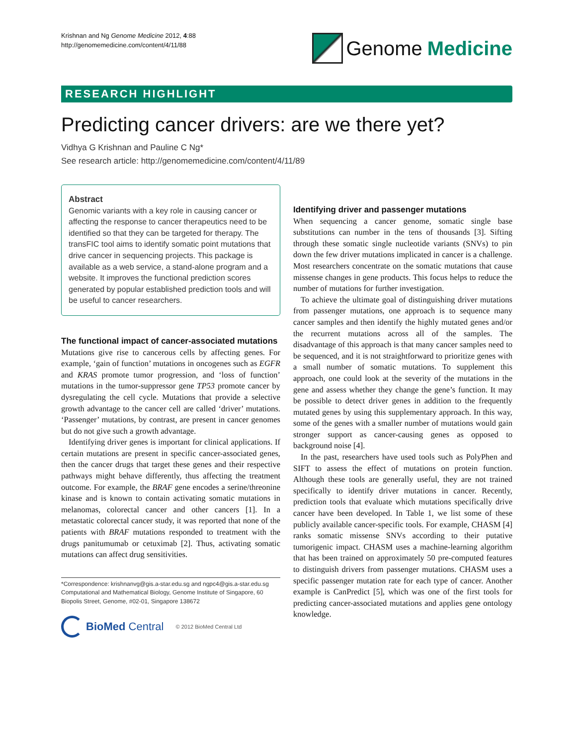Krishnan and Ng Genome Medicine 2012, 4:88
http://genomemedicine.com/content/4/11/88
Genome Medicine
RESEARCH HIGHLIGHT
Predicting cancer drivers: are we there yet?
Vidhya G Krishnan and Pauline C Ng*
See research article: http://genomemedicine.com/content/4/11/89
Abstract
Genomic variants with a key role in causing cancer or affecting the response to cancer therapeutics need to be identified so that they can be targeted for therapy. The transFIC tool aims to identify somatic point mutations that drive cancer in sequencing projects. This package is available as a web service, a stand-alone program and a website. It improves the functional prediction scores generated by popular established prediction tools and will be useful to cancer researchers.
The functional impact of cancer-associated mutations
Mutations give rise to cancerous cells by affecting genes. For example, ‘gain of function’ mutations in oncogenes such as EGFR and KRAS promote tumor progression, and ‘loss of function’ mutations in the tumor-suppressor gene TP53 promote cancer by dysregulating the cell cycle. Mutations that provide a selective growth advantage to the cancer cell are called ‘driver’ mutations. ‘Passenger’ mutations, by contrast, are present in cancer genomes but do not give such a growth advantage.
Identifying driver genes is important for clinical applications. If certain mutations are present in specific cancer-associated genes, then the cancer drugs that target these genes and their respective pathways might behave differently, thus affecting the treatment outcome. For example, the BRAF gene encodes a serine/threonine kinase and is known to contain activating somatic mutations in melanomas, colorectal cancer and other cancers [1]. In a metastatic colorectal cancer study, it was reported that none of the patients with BRAF mutations responded to treatment with the drugs panitumumab or cetuximab [2]. Thus, activating somatic mutations can affect drug sensitivities.
*Correspondence: krishnanvg@gis.a-star.edu.sg and ngpc4@gis.a-star.edu.sg
Computational and Mathematical Biology, Genome Institute of Singapore, 60 Biopolis Street, Genome, #02-01, Singapore 138672
BioMed Central © 2012 BioMed Central Ltd
Identifying driver and passenger mutations
When sequencing a cancer genome, somatic single base substitutions can number in the tens of thousands [3]. Sifting through these somatic single nucleotide variants (SNVs) to pin down the few driver mutations implicated in cancer is a challenge. Most researchers concentrate on the somatic mutations that cause missense changes in gene products. This focus helps to reduce the number of mutations for further investigation.
To achieve the ultimate goal of distinguishing driver mutations from passenger mutations, one approach is to sequence many cancer samples and then identify the highly mutated genes and/or the recurrent mutations across all of the samples. The disadvantage of this approach is that many cancer samples need to be sequenced, and it is not straightforward to prioritize genes with a small number of somatic mutations. To supplement this approach, one could look at the severity of the mutations in the gene and assess whether they change the gene’s function. It may be possible to detect driver genes in addition to the frequently mutated genes by using this supplementary approach. In this way, some of the genes with a smaller number of mutations would gain stronger support as cancer-causing genes as opposed to background noise [4].
In the past, researchers have used tools such as PolyPhen and SIFT to assess the effect of mutations on protein function. Although these tools are generally useful, they are not trained specifically to identify driver mutations in cancer. Recently, prediction tools that evaluate which mutations specifically drive cancer have been developed. In Table 1, we list some of these publicly available cancer-specific tools. For example, CHASM [4] ranks somatic missense SNVs according to their putative tumorigenic impact. CHASM uses a machine-learning algorithm that has been trained on approximately 50 pre-computed features to distinguish drivers from passenger mutations. CHASM uses a specific passenger mutation rate for each type of cancer. Another example is CanPredict [5], which was one of the first tools for predicting cancer-associated mutations and applies gene ontology knowledge.